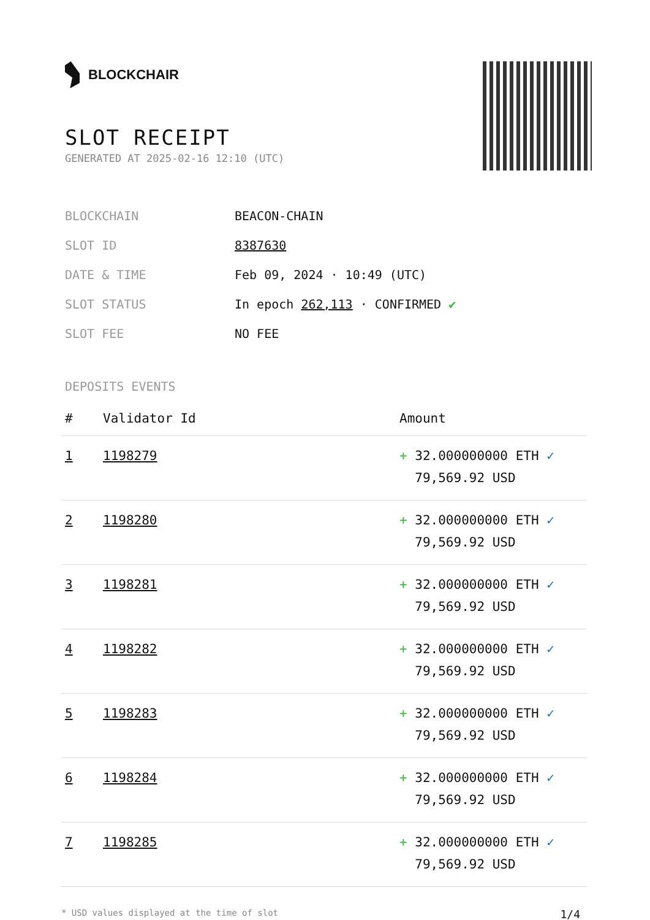BLOCKCHAIR
SLOT RECEIPT
GENERATED AT 2025-02-16 12:10 (UTC)
| BLOCKCHAIN | BEACON-CHAIN |
| SLOT ID | 8387630 |
| DATE & TIME | Feb 09, 2024 · 10:49 (UTC) |
| SLOT STATUS | In epoch 262,113 · CONFIRMED ✔ |
| SLOT FEE | NO FEE |
DEPOSITS EVENTS
| # | Validator Id | Amount |
| --- | --- | --- |
| 1 | 1198279 | + 32.000000000 ETH ✓ 79,569.92 USD |
| 2 | 1198280 | + 32.000000000 ETH ✓ 79,569.92 USD |
| 3 | 1198281 | + 32.000000000 ETH ✓ 79,569.92 USD |
| 4 | 1198282 | + 32.000000000 ETH ✓ 79,569.92 USD |
| 5 | 1198283 | + 32.000000000 ETH ✓ 79,569.92 USD |
| 6 | 1198284 | + 32.000000000 ETH ✓ 79,569.92 USD |
| 7 | 1198285 | + 32.000000000 ETH ✓ 79,569.92 USD |
* USD values displayed at the time of slot 1/4